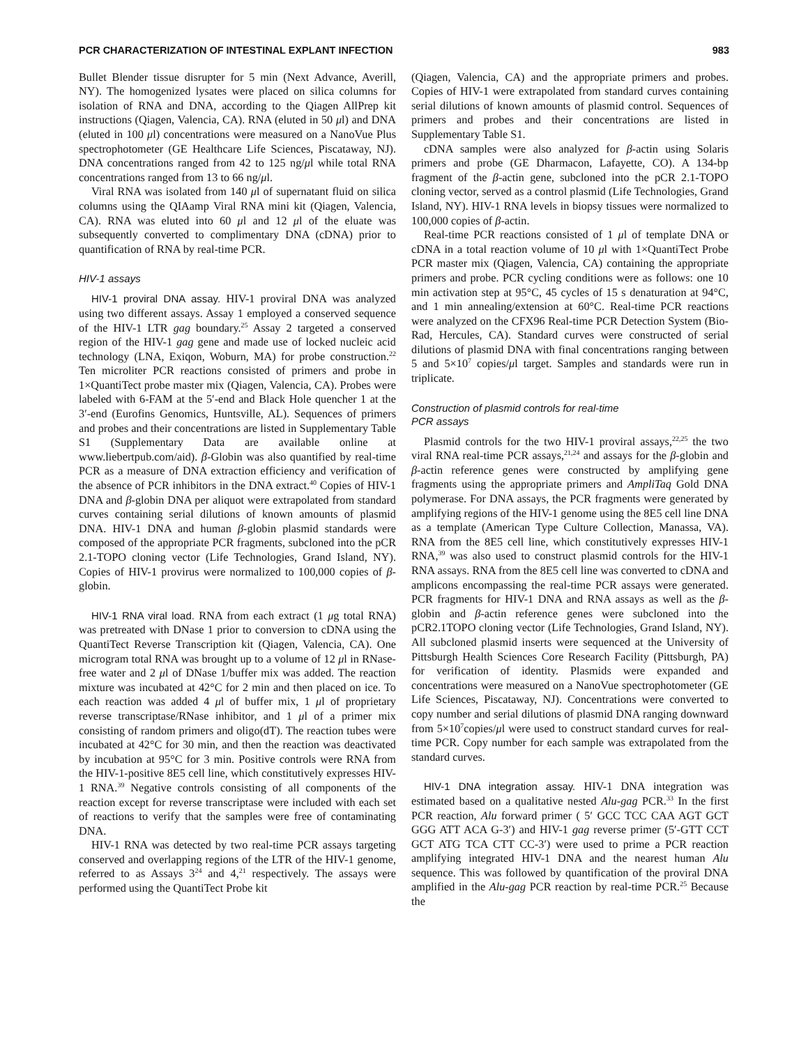PCR CHARACTERIZATION OF INTESTINAL EXPLANT INFECTION 983
Bullet Blender tissue disrupter for 5 min (Next Advance, Averill, NY). The homogenized lysates were placed on silica columns for isolation of RNA and DNA, according to the Qiagen AllPrep kit instructions (Qiagen, Valencia, CA). RNA (eluted in 50 μl) and DNA (eluted in 100 μl) concentrations were measured on a NanoVue Plus spectrophotometer (GE Healthcare Life Sciences, Piscataway, NJ). DNA concentrations ranged from 42 to 125 ng/μl while total RNA concentrations ranged from 13 to 66 ng/μl.
Viral RNA was isolated from 140 μl of supernatant fluid on silica columns using the QIAamp Viral RNA mini kit (Qiagen, Valencia, CA). RNA was eluted into 60 μl and 12 μl of the eluate was subsequently converted to complimentary DNA (cDNA) prior to quantification of RNA by real-time PCR.
HIV-1 assays
HIV-1 proviral DNA assay. HIV-1 proviral DNA was analyzed using two different assays. Assay 1 employed a conserved sequence of the HIV-1 LTR gag boundary.<sup>25</sup> Assay 2 targeted a conserved region of the HIV-1 gag gene and made use of locked nucleic acid technology (LNA, Exiqon, Woburn, MA) for probe construction.<sup>22</sup> Ten microliter PCR reactions consisted of primers and probe in 1×QuantiTect probe master mix (Qiagen, Valencia, CA). Probes were labeled with 6-FAM at the 5′-end and Black Hole quencher 1 at the 3′-end (Eurofins Genomics, Huntsville, AL). Sequences of primers and probes and their concentrations are listed in Supplementary Table S1 (Supplementary Data are available online at www.liebertpub.com/aid). β-Globin was also quantified by real-time PCR as a measure of DNA extraction efficiency and verification of the absence of PCR inhibitors in the DNA extract.<sup>40</sup> Copies of HIV-1 DNA and β-globin DNA per aliquot were extrapolated from standard curves containing serial dilutions of known amounts of plasmid DNA. HIV-1 DNA and human β-globin plasmid standards were composed of the appropriate PCR fragments, subcloned into the pCR 2.1-TOPO cloning vector (Life Technologies, Grand Island, NY). Copies of HIV-1 provirus were normalized to 100,000 copies of β-globin.
HIV-1 RNA viral load. RNA from each extract (1 μg total RNA) was pretreated with DNase 1 prior to conversion to cDNA using the QuantiTect Reverse Transcription kit (Qiagen, Valencia, CA). One microgram total RNA was brought up to a volume of 12 μl in RNase-free water and 2 μl of DNase 1/buffer mix was added. The reaction mixture was incubated at 42°C for 2 min and then placed on ice. To each reaction was added 4 μl of buffer mix, 1 μl of proprietary reverse transcriptase/RNase inhibitor, and 1 μl of a primer mix consisting of random primers and oligo(dT). The reaction tubes were incubated at 42°C for 30 min, and then the reaction was deactivated by incubation at 95°C for 3 min. Positive controls were RNA from the HIV-1-positive 8E5 cell line, which constitutively expresses HIV-1 RNA.<sup>39</sup> Negative controls consisting of all components of the reaction except for reverse transcriptase were included with each set of reactions to verify that the samples were free of contaminating DNA.
HIV-1 RNA was detected by two real-time PCR assays targeting conserved and overlapping regions of the LTR of the HIV-1 genome, referred to as Assays 3<sup>24</sup> and 4,<sup>21</sup> respectively. The assays were performed using the QuantiTect Probe kit
(Qiagen, Valencia, CA) and the appropriate primers and probes. Copies of HIV-1 were extrapolated from standard curves containing serial dilutions of known amounts of plasmid control. Sequences of primers and probes and their concentrations are listed in Supplementary Table S1.
cDNA samples were also analyzed for β-actin using Solaris primers and probe (GE Dharmacon, Lafayette, CO). A 134-bp fragment of the β-actin gene, subcloned into the pCR 2.1-TOPO cloning vector, served as a control plasmid (Life Technologies, Grand Island, NY). HIV-1 RNA levels in biopsy tissues were normalized to 100,000 copies of β-actin.
Real-time PCR reactions consisted of 1 μl of template DNA or cDNA in a total reaction volume of 10 μl with 1×QuantiTect Probe PCR master mix (Qiagen, Valencia, CA) containing the appropriate primers and probe. PCR cycling conditions were as follows: one 10 min activation step at 95°C, 45 cycles of 15 s denaturation at 94°C, and 1 min annealing/extension at 60°C. Real-time PCR reactions were analyzed on the CFX96 Real-time PCR Detection System (Bio-Rad, Hercules, CA). Standard curves were constructed of serial dilutions of plasmid DNA with final concentrations ranging between 5 and 5×10<sup>7</sup> copies/μl target. Samples and standards were run in triplicate.
Construction of plasmid controls for real-time
PCR assays
Plasmid controls for the two HIV-1 proviral assays,<sup>22,25</sup> the two viral RNA real-time PCR assays,<sup>21,24</sup> and assays for the β-globin and β-actin reference genes were constructed by amplifying gene fragments using the appropriate primers and AmpliTaq Gold DNA polymerase. For DNA assays, the PCR fragments were generated by amplifying regions of the HIV-1 genome using the 8E5 cell line DNA as a template (American Type Culture Collection, Manassa, VA). RNA from the 8E5 cell line, which constitutively expresses HIV-1 RNA,<sup>39</sup> was also used to construct plasmid controls for the HIV-1 RNA assays. RNA from the 8E5 cell line was converted to cDNA and amplicons encompassing the real-time PCR assays were generated. PCR fragments for HIV-1 DNA and RNA assays as well as the β-globin and β-actin reference genes were subcloned into the pCR2.1TOPO cloning vector (Life Technologies, Grand Island, NY). All subcloned plasmid inserts were sequenced at the University of Pittsburgh Health Sciences Core Research Facility (Pittsburgh, PA) for verification of identity. Plasmids were expanded and concentrations were measured on a NanoVue spectrophotometer (GE Life Sciences, Piscataway, NJ). Concentrations were converted to copy number and serial dilutions of plasmid DNA ranging downward from 5×10<sup>7</sup>copies/μl were used to construct standard curves for real-time PCR. Copy number for each sample was extrapolated from the standard curves.
HIV-1 DNA integration assay. HIV-1 DNA integration was estimated based on a qualitative nested Alu-gag PCR.<sup>33</sup> In the first PCR reaction, Alu forward primer ( 5′ GCC TCC CAA AGT GCT GGG ATT ACA G-3′) and HIV-1 gag reverse primer (5′-GTT CCT GCT ATG TCA CTT CC-3′) were used to prime a PCR reaction amplifying integrated HIV-1 DNA and the nearest human Alu sequence. This was followed by quantification of the proviral DNA amplified in the Alu-gag PCR reaction by real-time PCR.<sup>25</sup> Because the